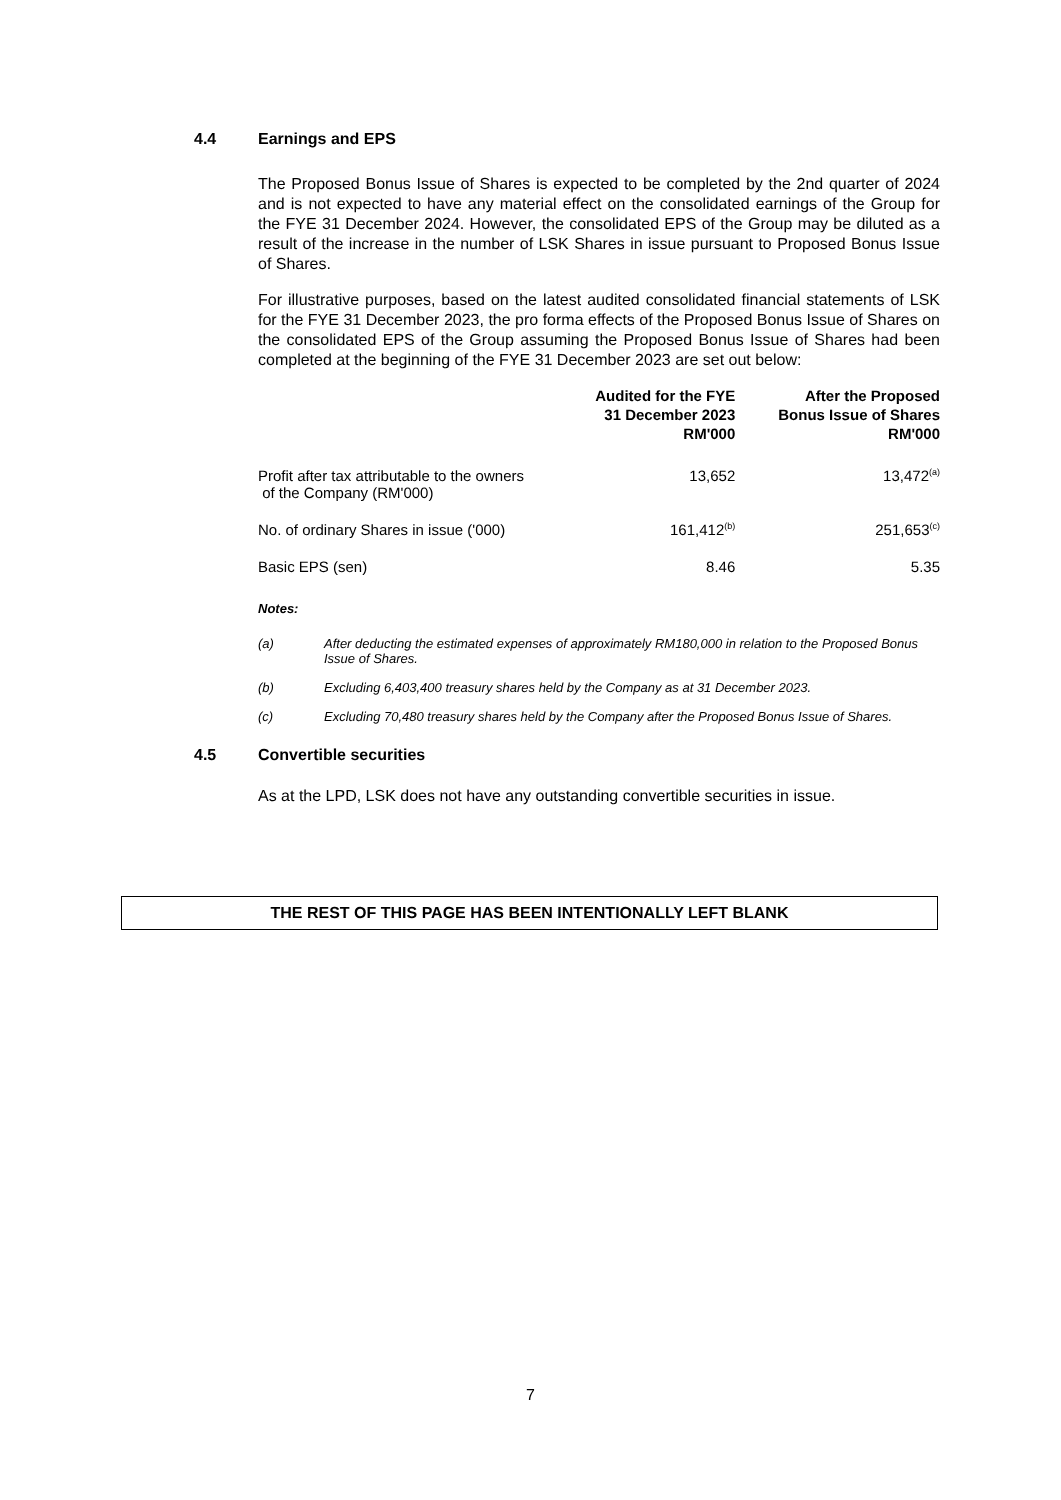4.4 Earnings and EPS
The Proposed Bonus Issue of Shares is expected to be completed by the 2nd quarter of 2024 and is not expected to have any material effect on the consolidated earnings of the Group for the FYE 31 December 2024. However, the consolidated EPS of the Group may be diluted as a result of the increase in the number of LSK Shares in issue pursuant to Proposed Bonus Issue of Shares.
For illustrative purposes, based on the latest audited consolidated financial statements of LSK for the FYE 31 December 2023, the pro forma effects of the Proposed Bonus Issue of Shares on the consolidated EPS of the Group assuming the Proposed Bonus Issue of Shares had been completed at the beginning of the FYE 31 December 2023 are set out below:
| | Audited for the FYE 31 December 2023 RM'000 | After the Proposed Bonus Issue of Shares RM'000 |
| --- | --- | --- |
| Profit after tax attributable to the owners of the Company (RM'000) | 13,652 | 13,472<sup>(a)</sup> |
| No. of ordinary Shares in issue ('000) | 161,412<sup>(b)</sup> | 251,653<sup>(c)</sup> |
| Basic EPS (sen) | 8.46 | 5.35 |
Notes:
(a) After deducting the estimated expenses of approximately RM180,000 in relation to the Proposed Bonus Issue of Shares.
(b) Excluding 6,403,400 treasury shares held by the Company as at 31 December 2023.
(c) Excluding 70,480 treasury shares held by the Company after the Proposed Bonus Issue of Shares.
4.5 Convertible securities
As at the LPD, LSK does not have any outstanding convertible securities in issue.
THE REST OF THIS PAGE HAS BEEN INTENTIONALLY LEFT BLANK
7